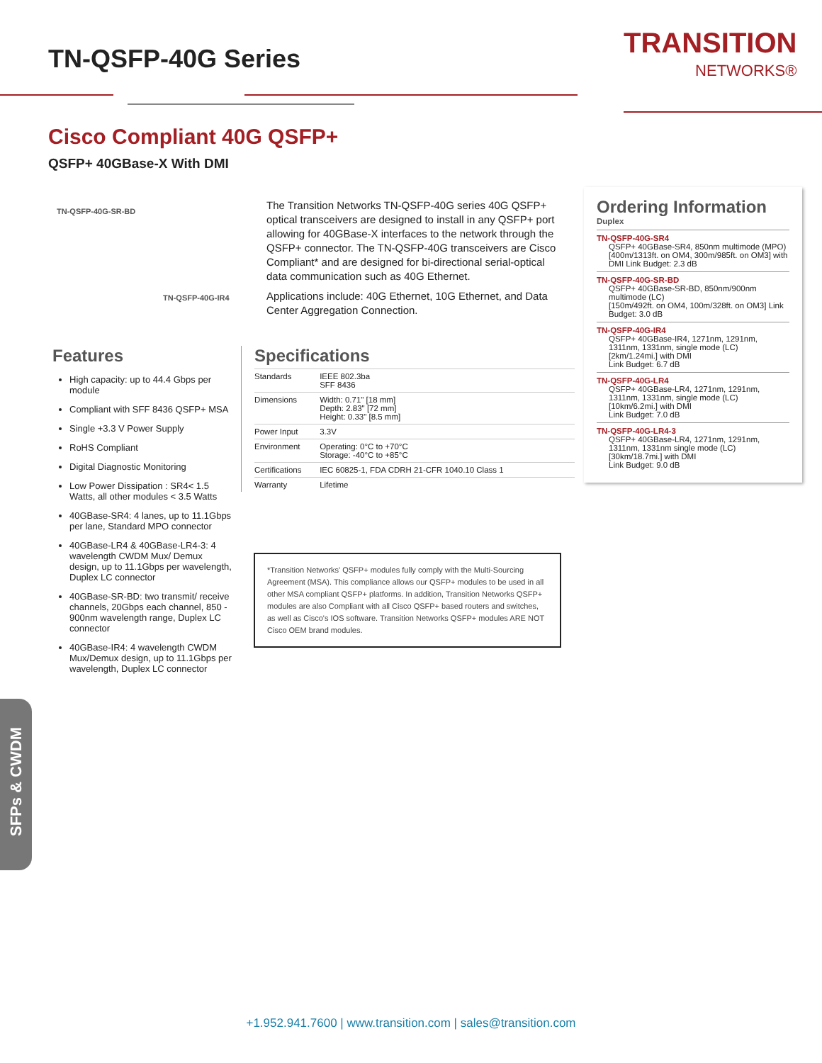TN-QSFP-40G Series TRANSITION
NETWORKS®
Cisco Compliant 40G QSFP+
QSFP+ 40GBase-X With DMI
TN-QSFP-40G-SR-BD
TN-QSFP-40G-IR4
The Transition Networks TN-QSFP-40G series 40G QSFP+ optical transceivers are designed to install in any QSFP+ port allowing for 40GBase-X interfaces to the network through the QSFP+ connector. The TN-QSFP-40G transceivers are Cisco Compliant* and are designed for bi-directional serial-optical data communication such as 40G Ethernet.
Applications include: 40G Ethernet, 10G Ethernet, and Data Center Aggregation Connection.
Features
High capacity: up to 44.4 Gbps per module
Compliant with SFF 8436 QSFP+ MSA
Single +3.3 V Power Supply
RoHS Compliant
Digital Diagnostic Monitoring
Low Power Dissipation : SR4< 1.5 Watts, all other modules < 3.5 Watts
40GBase-SR4: 4 lanes, up to 11.1Gbps per lane, Standard MPO connector
40GBase-LR4 & 40GBase-LR4-3: 4 wavelength CWDM Mux/ Demux design, up to 11.1Gbps per wavelength, Duplex LC connector
40GBase-SR-BD: two transmit/ receive channels, 20Gbps each channel, 850 - 900nm wavelength range, Duplex LC connector
40GBase-IR4: 4 wavelength CWDM Mux/Demux design, up to 11.1Gbps per wavelength, Duplex LC connector
Specifications
| Standards | IEEE 802.3ba SFF 8436 |
| Dimensions | Width: 0.71" [18 mm] Depth: 2.83" [72 mm] Height: 0.33" [8.5 mm] |
| Power Input | 3.3V |
| Environment | Operating: 0°C to +70°C Storage: -40°C to +85°C |
| Certifications | IEC 60825-1, FDA CDRH 21-CFR 1040.10 Class 1 |
| Warranty | Lifetime |
*Transition Networks' QSFP+ modules fully comply with the Multi-Sourcing Agreement (MSA). This compliance allows our QSFP+ modules to be used in all other MSA compliant QSFP+ platforms. In addition, Transition Networks QSFP+ modules are also Compliant with all Cisco QSFP+ based routers and switches, as well as Cisco's IOS software. Transition Networks QSFP+ modules ARE NOT Cisco OEM brand modules.
Ordering Information
Duplex
TN-QSFP-40G-SR4
QSFP+ 40GBase-SR4, 850nm multimode (MPO)
[400m/1313ft. on OM4, 300m/985ft. on OM3] with DMI Link Budget: 2.3 dB
TN-QSFP-40G-SR-BD
QSFP+ 40GBase-SR-BD, 850nm/900nm multimode (LC)
[150m/492ft. on OM4, 100m/328ft. on OM3] Link Budget: 3.0 dB
TN-QSFP-40G-IR4
QSFP+ 40GBase-IR4, 1271nm, 1291nm, 1311nm, 1331nm, single mode (LC)
[2km/1.24mi.] with DMI
Link Budget: 6.7 dB
TN-QSFP-40G-LR4
QSFP+ 40GBase-LR4, 1271nm, 1291nm, 1311nm, 1331nm, single mode (LC)
[10km/6.2mi.] with DMI
Link Budget: 7.0 dB
TN-QSFP-40G-LR4-3
QSFP+ 40GBase-LR4, 1271nm, 1291nm, 1311nm, 1331nm single mode (LC)
[30km/18.7mi.] with DMI
Link Budget: 9.0 dB
SFPs & CWDM
+1.952.941.7600 | www.transition.com | sales@transition.com